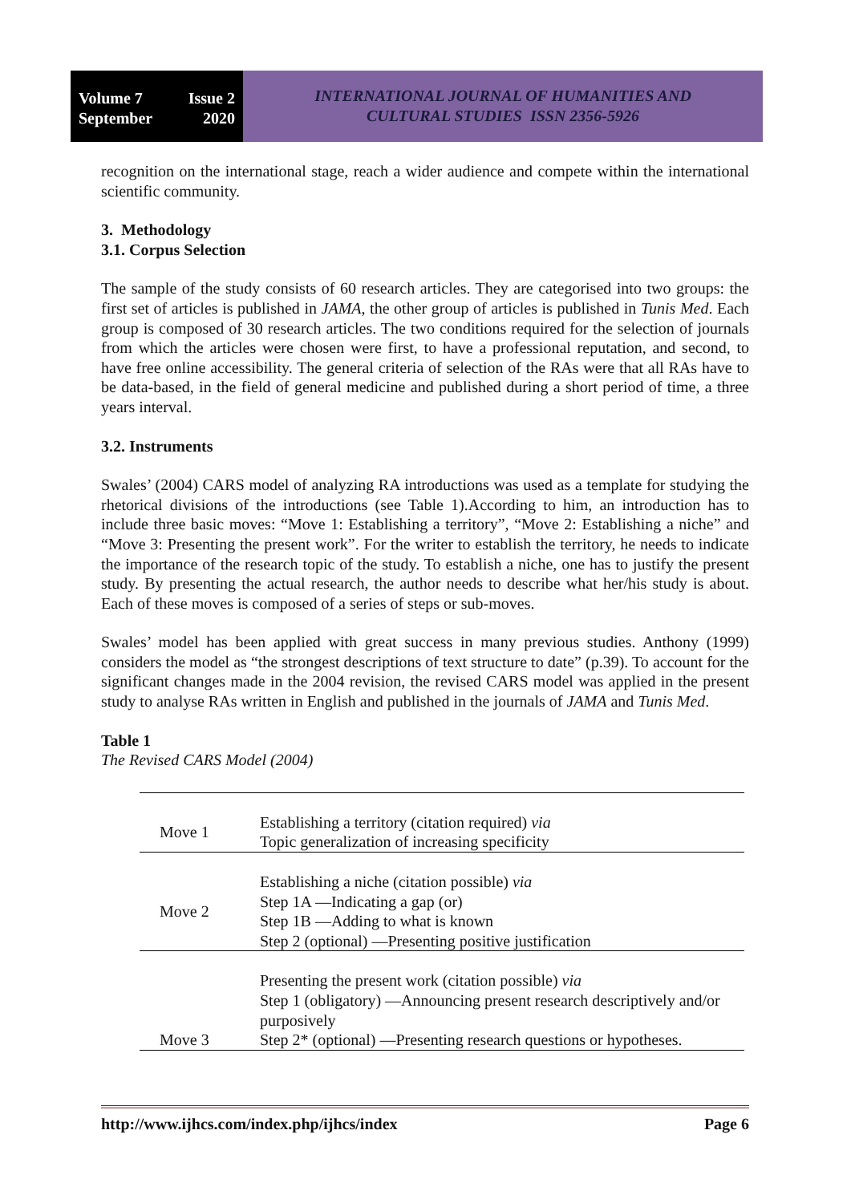Volume 7 Issue 2
September 2020
INTERNATIONAL JOURNAL OF HUMANITIES AND
CULTURAL STUDIES ISSN 2356-5926
recognition on the international stage, reach a wider audience and compete within the international scientific community.
3. Methodology
3.1. Corpus Selection
The sample of the study consists of 60 research articles. They are categorised into two groups: the first set of articles is published in JAMA, the other group of articles is published in Tunis Med. Each group is composed of 30 research articles. The two conditions required for the selection of journals from which the articles were chosen were first, to have a professional reputation, and second, to have free online accessibility. The general criteria of selection of the RAs were that all RAs have to be data-based, in the field of general medicine and published during a short period of time, a three years interval.
3.2. Instruments
Swales’ (2004) CARS model of analyzing RA introductions was used as a template for studying the rhetorical divisions of the introductions (see Table 1).According to him, an introduction has to include three basic moves: “Move 1: Establishing a territory”, “Move 2: Establishing a niche” and “Move 3: Presenting the present work”. For the writer to establish the territory, he needs to indicate the importance of the research topic of the study. To establish a niche, one has to justify the present study. By presenting the actual research, the author needs to describe what her/his study is about. Each of these moves is composed of a series of steps or sub-moves.
Swales’ model has been applied with great success in many previous studies. Anthony (1999) considers the model as “the strongest descriptions of text structure to date” (p.39). To account for the significant changes made in the 2004 revision, the revised CARS model was applied in the present study to analyse RAs written in English and published in the journals of JAMA and Tunis Med.
Table 1
The Revised CARS Model (2004)
| Move 1 | Establishing a territory (citation required) via Topic generalization of increasing specificity |
| Move 2 | Establishing a niche (citation possible) via Step 1A —Indicating a gap (or) Step 1B —Adding to what is known Step 2 (optional) —Presenting positive justification |
| Move 3 | Presenting the present work (citation possible) via Step 1 (obligatory) —Announcing present research descriptively and/or purposively Step 2* (optional) —Presenting research questions or hypotheses. |
http://www.ijhcs.com/index.php/ijhcs/index Page 6